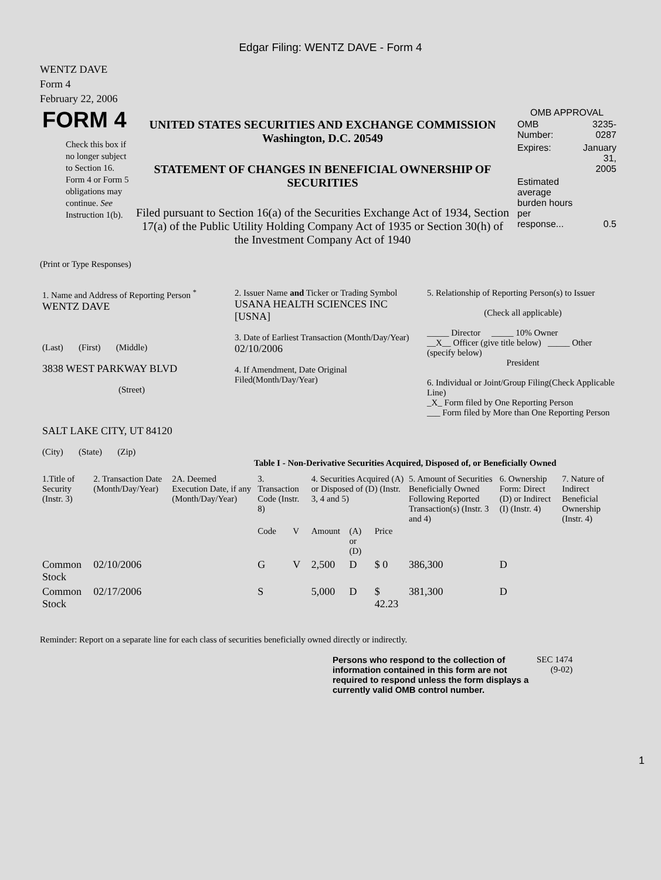Edgar Filing: WENTZ DAVE - Form 4
WENTZ DAVE
Form 4
February 22, 2006
| FORM 4 Check this box if no longer subject to Section 16. Form 4 or Form 5 obligations may continue. See Instruction 1(b). | UNITED STATES SECURITIES AND EXCHANGE COMMISSION Washington, D.C. 20549 STATEMENT OF CHANGES IN BENEFICIAL OWNERSHIP OF SECURITIES Filed pursuant to Section 16(a) of the Securities Exchange Act of 1934, Section 17(a) of the Public Utility Holding Company Act of 1935 or Section 30(h) of the Investment Company Act of 1940 | OMB APPROVAL / OMB Number: / 3235-0287 / / Expires: / January 31, 2005 / / Estimated average burden hours per response... / 0.5 / |
(Print or Type Responses)
| 1. Name and Address of Reporting Person <sup>*</sup> WENTZ DAVE (Last) (First) (Middle) 3838 WEST PARKWAY BLVD (Street) SALT LAKE CITY, UT 84120 (City) (State) (Zip) | 2. Issuer Name and Ticker or Trading Symbol USANA HEALTH SCIENCES INC [USNA] 3. Date of Earliest Transaction (Month/Day/Year) 02/10/2006 4. If Amendment, Date Original Filed(Month/Day/Year) | 5. Relationship of Reporting Person(s) to Issuer (Check all applicable) _____ Director _____ 10% Owner __X__ Officer (give title below) _____ Other (specify below) President 6. Individual or Joint/Group Filing(Check Applicable Line) _X_ Form filed by One Reporting Person ___ Form filed by More than One Reporting Person |
Table I - Non-Derivative Securities Acquired, Disposed of, or Beneficially Owned
| 1.Title of Security (Instr. 3) | 2. Transaction Date (Month/Day/Year) | 2A. Deemed Execution Date, if any (Month/Day/Year) | 3. Transaction Code (Instr. 8) | | 4. Securities Acquired (A) or Disposed of (D) (Instr. 3, 4 and 5) | | | 5. Amount of Securities Beneficially Owned Following Reported Transaction(s) (Instr. 3 and 4) | 6. Ownership Form: Direct (D) or Indirect (I) (Instr. 4) | 7. Nature of Indirect Beneficial Ownership (Instr. 4) |
| --- | --- | --- | --- | --- | --- | --- | --- | --- | --- | --- |
| | | | Code | V | Amount | (A) or (D) | Price | | | |
| Common Stock | 02/10/2006 | | G | V | 2,500 | D | $ 0 | 386,300 | D | |
| Common Stock | 02/17/2006 | | S | | 5,000 | D | $ 42.23 | 381,300 | D | |
Reminder: Report on a separate line for each class of securities beneficially owned directly or indirectly.
| Persons who respond to the collection of information contained in this form are not required to respond unless the form displays a currently valid OMB control number. | SEC 1474 (9-02) |
1